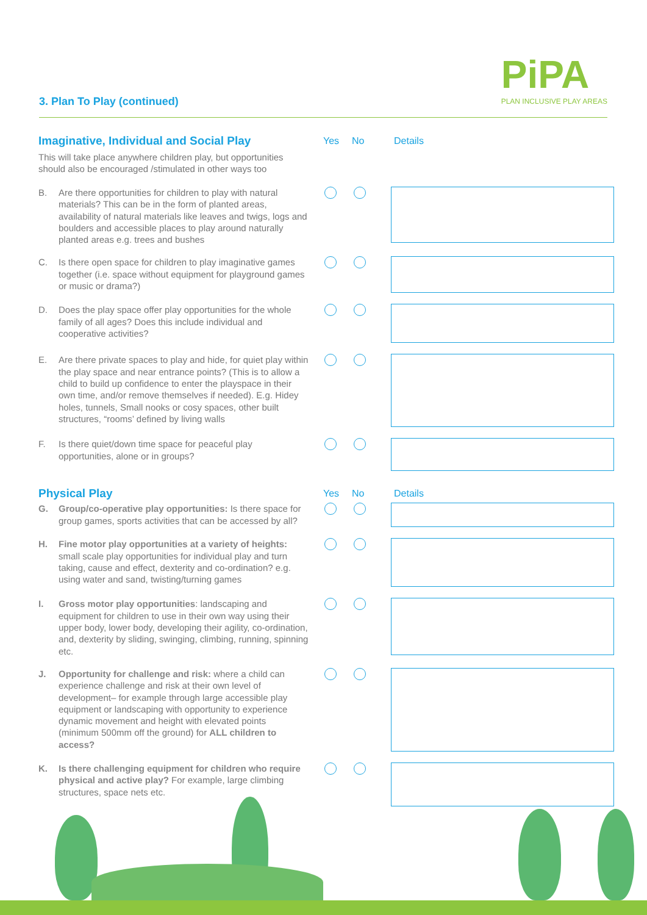PiPA
PLAN INCLUSIVE PLAY AREAS
3. Plan To Play (continued)
Imaginative, Individual and Social Play
Yes No Details
This will take place anywhere children play, but opportunities should also be encouraged /stimulated in other ways too
B. Are there opportunities for children to play with natural materials? This can be in the form of planted areas, availability of natural materials like leaves and twigs, logs and boulders and accessible places to play around naturally planted areas e.g. trees and bushes
C. Is there open space for children to play imaginative games together (i.e. space without equipment for playground games or music or drama?)
D. Does the play space offer play opportunities for the whole family of all ages? Does this include individual and cooperative activities?
E. Are there private spaces to play and hide, for quiet play within the play space and near entrance points? (This is to allow a child to build up confidence to enter the playspace in their own time, and/or remove themselves if needed). E.g. Hidey holes, tunnels, Small nooks or cosy spaces, other built structures, “rooms’ defined by living walls
F. Is there quiet/down time space for peaceful play opportunities, alone or in groups?
Physical Play
Yes No Details
G. Group/co-operative play opportunities: Is there space for group games, sports activities that can be accessed by all?
H. Fine motor play opportunities at a variety of heights: small scale play opportunities for individual play and turn taking, cause and effect, dexterity and co-ordination? e.g. using water and sand, twisting/turning games
I. Gross motor play opportunities: landscaping and equipment for children to use in their own way using their upper body, lower body, developing their agility, co-ordination, and, dexterity by sliding, swinging, climbing, running, spinning etc.
J. Opportunity for challenge and risk: where a child can experience challenge and risk at their own level of development– for example through large accessible play equipment or landscaping with opportunity to experience dynamic movement and height with elevated points (minimum 500mm off the ground) for ALL children to access?
K. Is there challenging equipment for children who require physical and active play? For example, large climbing structures, space nets etc.